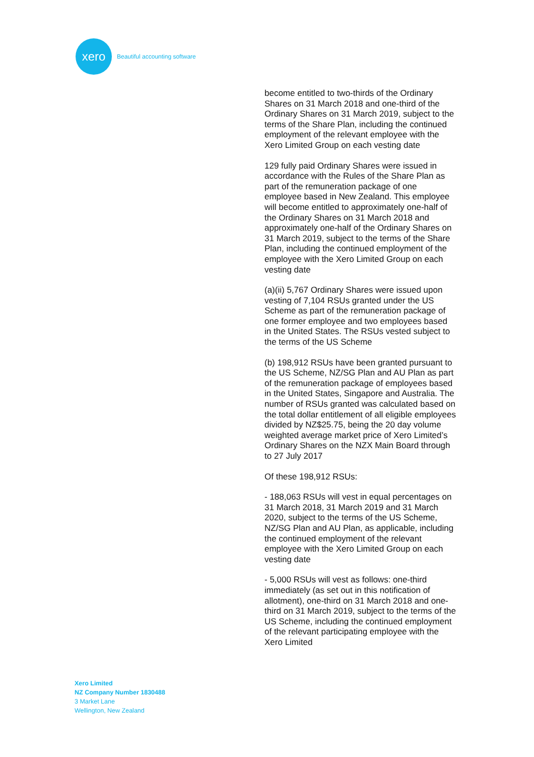xero
Beautiful accounting software
become entitled to two-thirds of the Ordinary Shares on 31 March 2018 and one-third of the Ordinary Shares on 31 March 2019, subject to the terms of the Share Plan, including the continued employment of the relevant employee with the Xero Limited Group on each vesting date
129 fully paid Ordinary Shares were issued in accordance with the Rules of the Share Plan as part of the remuneration package of one employee based in New Zealand. This employee will become entitled to approximately one-half of the Ordinary Shares on 31 March 2018 and approximately one-half of the Ordinary Shares on 31 March 2019, subject to the terms of the Share Plan, including the continued employment of the employee with the Xero Limited Group on each vesting date
(a)(ii) 5,767 Ordinary Shares were issued upon vesting of 7,104 RSUs granted under the US Scheme as part of the remuneration package of one former employee and two employees based in the United States. The RSUs vested subject to the terms of the US Scheme
(b) 198,912 RSUs have been granted pursuant to the US Scheme, NZ/SG Plan and AU Plan as part of the remuneration package of employees based in the United States, Singapore and Australia. The number of RSUs granted was calculated based on the total dollar entitlement of all eligible employees divided by NZ$25.75, being the 20 day volume weighted average market price of Xero Limited’s Ordinary Shares on the NZX Main Board through to 27 July 2017
Of these 198,912 RSUs:
- 188,063 RSUs will vest in equal percentages on 31 March 2018, 31 March 2019 and 31 March 2020, subject to the terms of the US Scheme, NZ/SG Plan and AU Plan, as applicable, including the continued employment of the relevant employee with the Xero Limited Group on each vesting date
- 5,000 RSUs will vest as follows: one-third immediately (as set out in this notification of allotment), one-third on 31 March 2018 and one-third on 31 March 2019, subject to the terms of the US Scheme, including the continued employment of the relevant participating employee with the Xero Limited
Xero Limited
NZ Company Number 1830488
3 Market Lane
Wellington, New Zealand